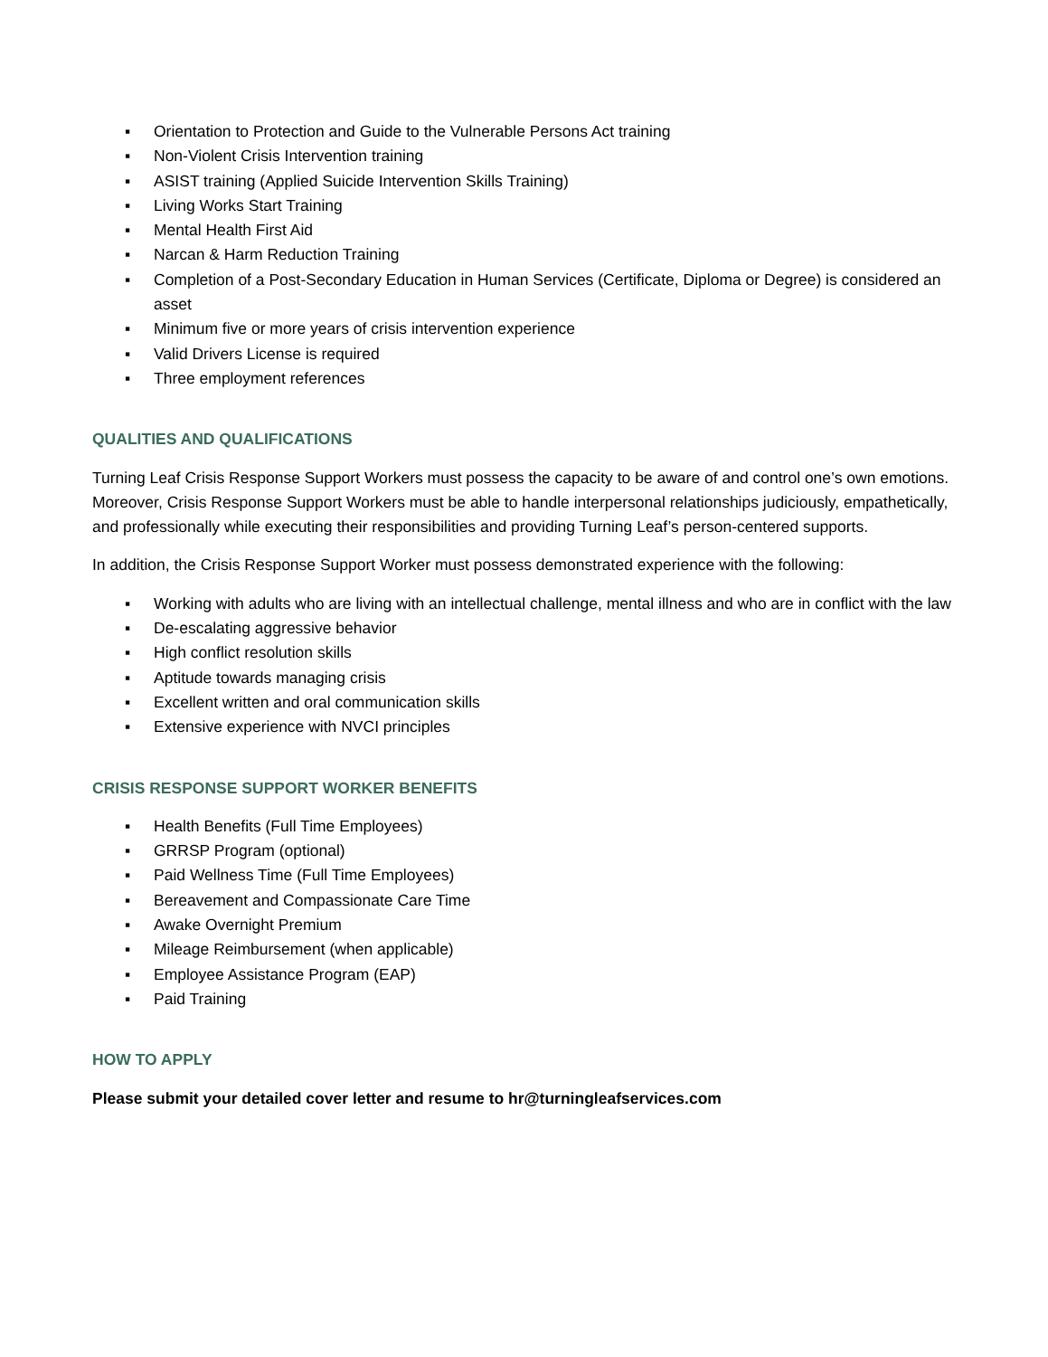▪ Orientation to Protection and Guide to the Vulnerable Persons Act training
▪ Non-Violent Crisis Intervention training
▪ ASIST training (Applied Suicide Intervention Skills Training)
▪ Living Works Start Training
▪ Mental Health First Aid
▪ Narcan & Harm Reduction Training
▪ Completion of a Post-Secondary Education in Human Services (Certificate, Diploma or Degree) is considered an asset
▪ Minimum five or more years of crisis intervention experience
▪ Valid Drivers License is required
▪ Three employment references
QUALITIES AND QUALIFICATIONS
Turning Leaf Crisis Response Support Workers must possess the capacity to be aware of and control one’s own emotions. Moreover, Crisis Response Support Workers must be able to handle interpersonal relationships judiciously, empathetically, and professionally while executing their responsibilities and providing Turning Leaf’s person-centered supports.
In addition, the Crisis Response Support Worker must possess demonstrated experience with the following:
▪ Working with adults who are living with an intellectual challenge, mental illness and who are in conflict with the law
▪ De-escalating aggressive behavior
▪ High conflict resolution skills
▪ Aptitude towards managing crisis
▪ Excellent written and oral communication skills
▪ Extensive experience with NVCI principles
CRISIS RESPONSE SUPPORT WORKER BENEFITS
▪ Health Benefits (Full Time Employees)
▪ GRRSP Program (optional)
▪ Paid Wellness Time (Full Time Employees)
▪ Bereavement and Compassionate Care Time
▪ Awake Overnight Premium
▪ Mileage Reimbursement (when applicable)
▪ Employee Assistance Program (EAP)
▪ Paid Training
HOW TO APPLY
Please submit your detailed cover letter and resume to hr@turningleafservices.com